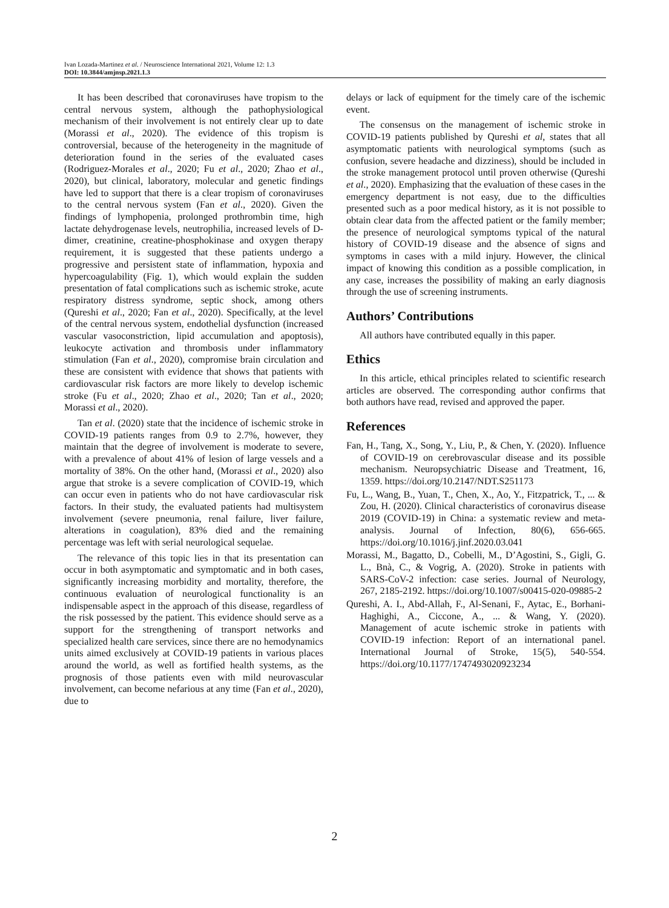Ivan Lozada-Martinez et al. / Neuroscience International 2021, Volume 12: 1.3
DOI: 10.3844/amjnsp.2021.1.3
It has been described that coronaviruses have tropism to the central nervous system, although the pathophysiological mechanism of their involvement is not entirely clear up to date (Morassi et al., 2020). The evidence of this tropism is controversial, because of the heterogeneity in the magnitude of deterioration found in the series of the evaluated cases (Rodriguez-Morales et al., 2020; Fu et al., 2020; Zhao et al., 2020), but clinical, laboratory, molecular and genetic findings have led to support that there is a clear tropism of coronaviruses to the central nervous system (Fan et al., 2020). Given the findings of lymphopenia, prolonged prothrombin time, high lactate dehydrogenase levels, neutrophilia, increased levels of D-dimer, creatinine, creatine-phosphokinase and oxygen therapy requirement, it is suggested that these patients undergo a progressive and persistent state of inflammation, hypoxia and hypercoagulability (Fig. 1), which would explain the sudden presentation of fatal complications such as ischemic stroke, acute respiratory distress syndrome, septic shock, among others (Qureshi et al., 2020; Fan et al., 2020). Specifically, at the level of the central nervous system, endothelial dysfunction (increased vascular vasoconstriction, lipid accumulation and apoptosis), leukocyte activation and thrombosis under inflammatory stimulation (Fan et al., 2020), compromise brain circulation and these are consistent with evidence that shows that patients with cardiovascular risk factors are more likely to develop ischemic stroke (Fu et al., 2020; Zhao et al., 2020; Tan et al., 2020; Morassi et al., 2020).
Tan et al. (2020) state that the incidence of ischemic stroke in COVID-19 patients ranges from 0.9 to 2.7%, however, they maintain that the degree of involvement is moderate to severe, with a prevalence of about 41% of lesion of large vessels and a mortality of 38%. On the other hand, (Morassi et al., 2020) also argue that stroke is a severe complication of COVID-19, which can occur even in patients who do not have cardiovascular risk factors. In their study, the evaluated patients had multisystem involvement (severe pneumonia, renal failure, liver failure, alterations in coagulation), 83% died and the remaining percentage was left with serial neurological sequelae.
The relevance of this topic lies in that its presentation can occur in both asymptomatic and symptomatic and in both cases, significantly increasing morbidity and mortality, therefore, the continuous evaluation of neurological functionality is an indispensable aspect in the approach of this disease, regardless of the risk possessed by the patient. This evidence should serve as a support for the strengthening of transport networks and specialized health care services, since there are no hemodynamics units aimed exclusively at COVID-19 patients in various places around the world, as well as fortified health systems, as the prognosis of those patients even with mild neurovascular involvement, can become nefarious at any time (Fan et al., 2020), due to
delays or lack of equipment for the timely care of the ischemic event.
The consensus on the management of ischemic stroke in COVID-19 patients published by Qureshi et al, states that all asymptomatic patients with neurological symptoms (such as confusion, severe headache and dizziness), should be included in the stroke management protocol until proven otherwise (Qureshi et al., 2020). Emphasizing that the evaluation of these cases in the emergency department is not easy, due to the difficulties presented such as a poor medical history, as it is not possible to obtain clear data from the affected patient or the family member; the presence of neurological symptoms typical of the natural history of COVID-19 disease and the absence of signs and symptoms in cases with a mild injury. However, the clinical impact of knowing this condition as a possible complication, in any case, increases the possibility of making an early diagnosis through the use of screening instruments.
Authors’ Contributions
All authors have contributed equally in this paper.
Ethics
In this article, ethical principles related to scientific research articles are observed. The corresponding author confirms that both authors have read, revised and approved the paper.
References
Fan, H., Tang, X., Song, Y., Liu, P., & Chen, Y. (2020). Influence of COVID-19 on cerebrovascular disease and its possible mechanism. Neuropsychiatric Disease and Treatment, 16, 1359. https://doi.org/10.2147/NDT.S251173
Fu, L., Wang, B., Yuan, T., Chen, X., Ao, Y., Fitzpatrick, T., ... & Zou, H. (2020). Clinical characteristics of coronavirus disease 2019 (COVID-19) in China: a systematic review and meta-analysis. Journal of Infection, 80(6), 656-665. https://doi.org/10.1016/j.jinf.2020.03.041
Morassi, M., Bagatto, D., Cobelli, M., D’Agostini, S., Gigli, G. L., Bnà, C., & Vogrig, A. (2020). Stroke in patients with SARS-CoV-2 infection: case series. Journal of Neurology, 267, 2185-2192. https://doi.org/10.1007/s00415-020-09885-2
Qureshi, A. I., Abd-Allah, F., Al-Senani, F., Aytac, E., Borhani-Haghighi, A., Ciccone, A., ... & Wang, Y. (2020). Management of acute ischemic stroke in patients with COVID-19 infection: Report of an international panel. International Journal of Stroke, 15(5), 540-554. https://doi.org/10.1177/1747493020923234
2